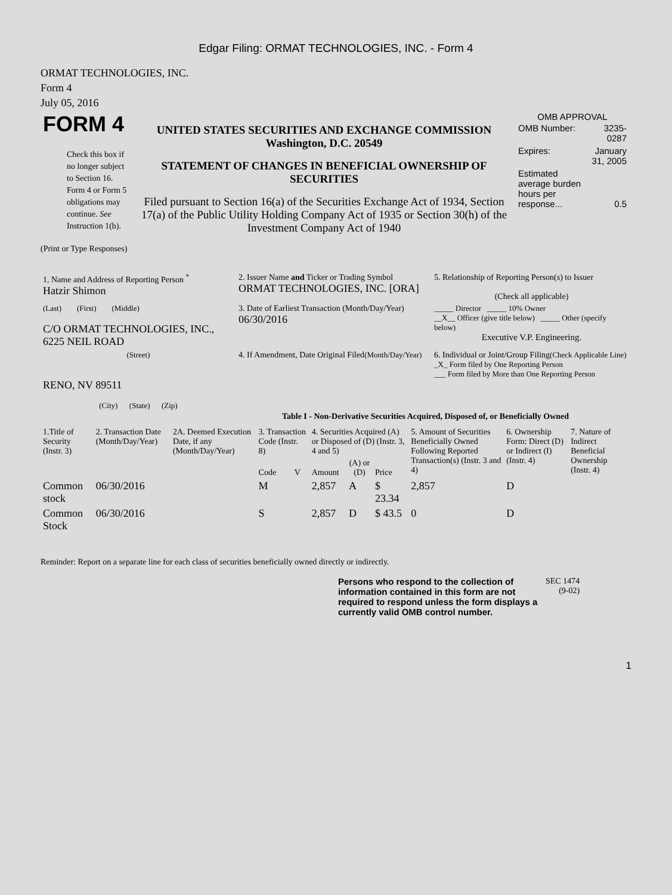Edgar Filing: ORMAT TECHNOLOGIES, INC. - Form 4
ORMAT TECHNOLOGIES, INC.
Form 4
July 05, 2016
| FORM 4 Check this box if no longer subject to Section 16. Form 4 or Form 5 obligations may continue. See Instruction 1(b). | UNITED STATES SECURITIES AND EXCHANGE COMMISSION Washington, D.C. 20549 STATEMENT OF CHANGES IN BENEFICIAL OWNERSHIP OF SECURITIES Filed pursuant to Section 16(a) of the Securities Exchange Act of 1934, Section 17(a) of the Public Utility Holding Company Act of 1935 or Section 30(h) of the Investment Company Act of 1940 | OMB APPROVAL / OMB Number: / 3235-0287 / / Expires: / January 31, 2005 / / Estimated average burden hours per response... / 0.5 / |
(Print or Type Responses)
| 1. Name and Address of Reporting Person <sup>*</sup> Hatzir Shimon | 2. Issuer Name and Ticker or Trading Symbol ORMAT TECHNOLOGIES, INC. [ORA] | 5. Relationship of Reporting Person(s) to Issuer (Check all applicable) |
| (Last) (First) (Middle) C/O ORMAT TECHNOLOGIES, INC., 6225 NEIL ROAD | 3. Date of Earliest Transaction (Month/Day/Year) 06/30/2016 | _____ Director _____ 10% Owner __X__ Officer (give title below) _____ Other (specify below) Executive V.P. Engineering. |
| (Street) RENO, NV 89511 (City) (State) (Zip) | 4. If Amendment, Date Original Filed (Month/Day/Year) | 6. Individual or Joint/Group Filing (Check Applicable Line) _X_ Form filed by One Reporting Person ___ Form filed by More than One Reporting Person |
Table I - Non-Derivative Securities Acquired, Disposed of, or Beneficially Owned
| 1.Title of Security (Instr. 3) | 2. Transaction Date (Month/Day/Year) | 2A. Deemed Execution Date, if any (Month/Day/Year) | 3. Transaction Code (Instr. 8) | | 4. Securities Acquired (A) or Disposed of (D) (Instr. 3, 4 and 5) | | | 5. Amount of Securities Beneficially Owned Following Reported Transaction(s) (Instr. 3 and 4) | 6. Ownership Form: Direct (D) or Indirect (I) (Instr. 4) | 7. Nature of Indirect Beneficial Ownership (Instr. 4) |
| --- | --- | --- | --- | --- | --- | --- | --- | --- | --- | --- |
| | | | Code | V | Amount | (A) or (D) | Price | | | |
| Common stock | 06/30/2016 | | M | | 2,857 | A | $ 23.34 | 2,857 | D | |
| Common Stock | 06/30/2016 | | S | | 2,857 | D | $ 43.5 | 0 | D | |
Reminder: Report on a separate line for each class of securities beneficially owned directly or indirectly.
| Persons who respond to the collection of information contained in this form are not required to respond unless the form displays a currently valid OMB control number. | SEC 1474 (9-02) |
1